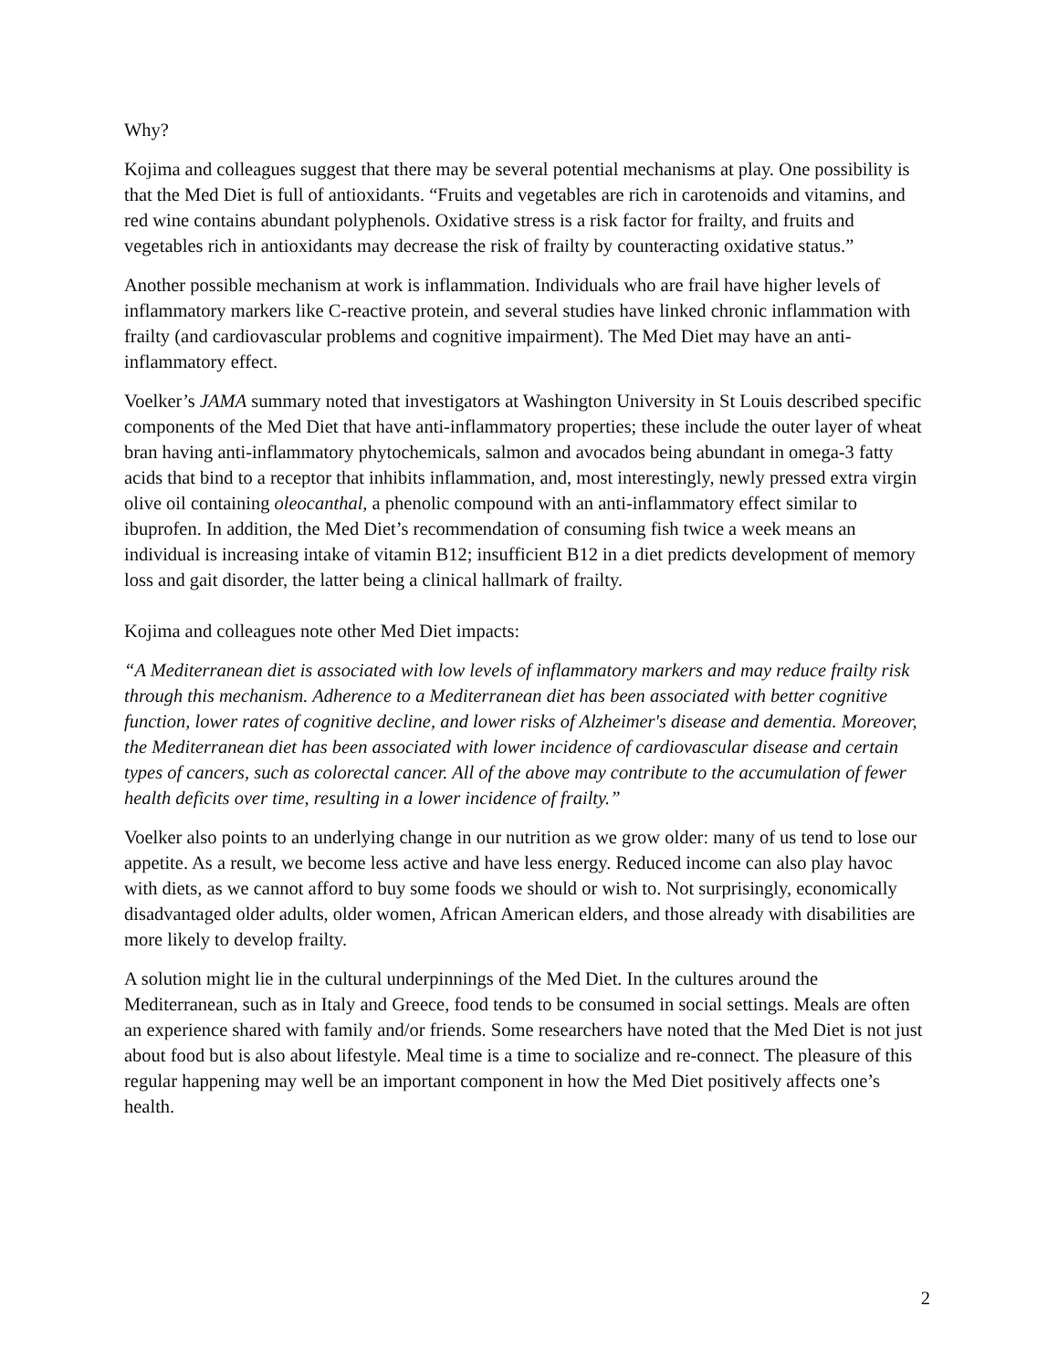Why?
Kojima and colleagues suggest that there may be several potential mechanisms at play. One possibility is that the Med Diet is full of antioxidants. “Fruits and vegetables are rich in carotenoids and vitamins, and red wine contains abundant polyphenols. Oxidative stress is a risk factor for frailty, and fruits and vegetables rich in antioxidants may decrease the risk of frailty by counteracting oxidative status.”
Another possible mechanism at work is inflammation. Individuals who are frail have higher levels of inflammatory markers like C-reactive protein, and several studies have linked chronic inflammation with frailty (and cardiovascular problems and cognitive impairment). The Med Diet may have an anti-inflammatory effect.
Voelker’s JAMA summary noted that investigators at Washington University in St Louis described specific components of the Med Diet that have anti-inflammatory properties; these include the outer layer of wheat bran having anti-inflammatory phytochemicals, salmon and avocados being abundant in omega-3 fatty acids that bind to a receptor that inhibits inflammation, and, most interestingly, newly pressed extra virgin olive oil containing oleocanthal, a phenolic compound with an anti-inflammatory effect similar to ibuprofen. In addition, the Med Diet’s recommendation of consuming fish twice a week means an individual is increasing intake of vitamin B12; insufficient B12 in a diet predicts development of memory loss and gait disorder, the latter being a clinical hallmark of frailty.
Kojima and colleagues note other Med Diet impacts:
“A Mediterranean diet is associated with low levels of inflammatory markers and may reduce frailty risk through this mechanism. Adherence to a Mediterranean diet has been associated with better cognitive function, lower rates of cognitive decline, and lower risks of Alzheimer's disease and dementia. Moreover, the Mediterranean diet has been associated with lower incidence of cardiovascular disease and certain types of cancers, such as colorectal cancer. All of the above may contribute to the accumulation of fewer health deficits over time, resulting in a lower incidence of frailty.”
Voelker also points to an underlying change in our nutrition as we grow older: many of us tend to lose our appetite. As a result, we become less active and have less energy. Reduced income can also play havoc with diets, as we cannot afford to buy some foods we should or wish to. Not surprisingly, economically disadvantaged older adults, older women, African American elders, and those already with disabilities are more likely to develop frailty.
A solution might lie in the cultural underpinnings of the Med Diet. In the cultures around the Mediterranean, such as in Italy and Greece, food tends to be consumed in social settings. Meals are often an experience shared with family and/or friends. Some researchers have noted that the Med Diet is not just about food but is also about lifestyle. Meal time is a time to socialize and re-connect. The pleasure of this regular happening may well be an important component in how the Med Diet positively affects one’s health.
2